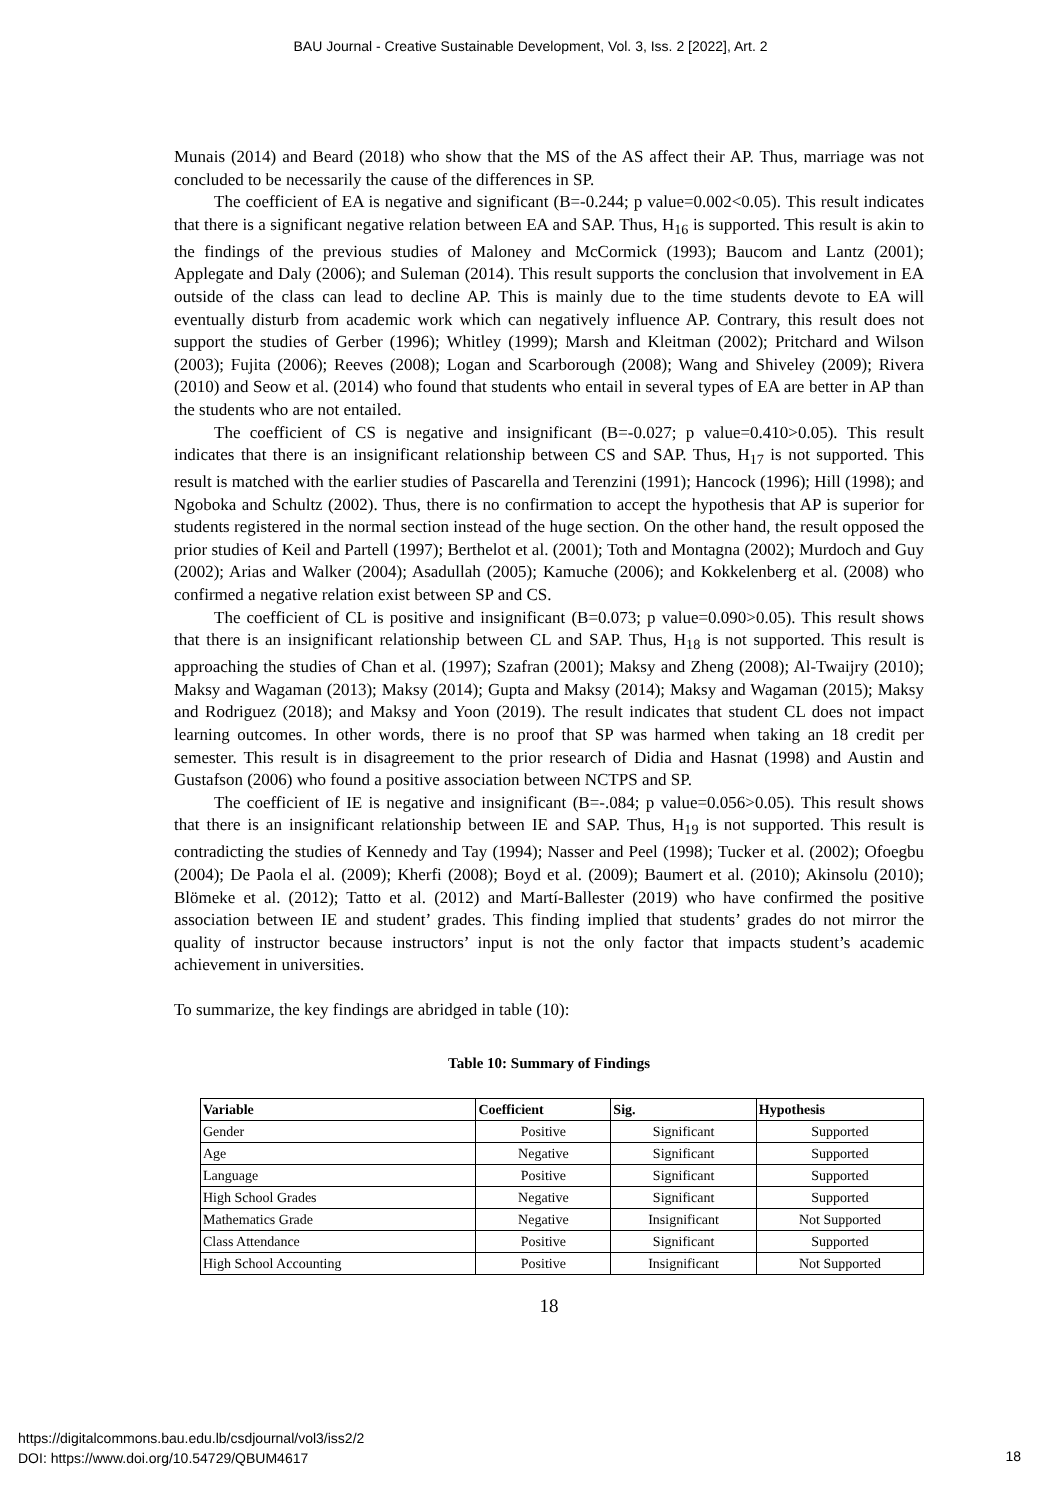BAU Journal - Creative Sustainable Development, Vol. 3, Iss. 2 [2022], Art. 2
Munais (2014) and Beard (2018) who show that the MS of the AS affect their AP. Thus, marriage was not concluded to be necessarily the cause of the differences in SP.
The coefficient of EA is negative and significant (B=-0.244; p value=0.002<0.05). This result indicates that there is a significant negative relation between EA and SAP. Thus, H<sub>16</sub> is supported. This result is akin to the findings of the previous studies of Maloney and McCormick (1993); Baucom and Lantz (2001); Applegate and Daly (2006); and Suleman (2014). This result supports the conclusion that involvement in EA outside of the class can lead to decline AP. This is mainly due to the time students devote to EA will eventually disturb from academic work which can negatively influence AP. Contrary, this result does not support the studies of Gerber (1996); Whitley (1999); Marsh and Kleitman (2002); Pritchard and Wilson (2003); Fujita (2006); Reeves (2008); Logan and Scarborough (2008); Wang and Shiveley (2009); Rivera (2010) and Seow et al. (2014) who found that students who entail in several types of EA are better in AP than the students who are not entailed.
The coefficient of CS is negative and insignificant (B=-0.027; p value=0.410>0.05). This result indicates that there is an insignificant relationship between CS and SAP. Thus, H<sub>17</sub> is not supported. This result is matched with the earlier studies of Pascarella and Terenzini (1991); Hancock (1996); Hill (1998); and Ngoboka and Schultz (2002). Thus, there is no confirmation to accept the hypothesis that AP is superior for students registered in the normal section instead of the huge section. On the other hand, the result opposed the prior studies of Keil and Partell (1997); Berthelot et al. (2001); Toth and Montagna (2002); Murdoch and Guy (2002); Arias and Walker (2004); Asadullah (2005); Kamuche (2006); and Kokkelenberg et al. (2008) who confirmed a negative relation exist between SP and CS.
The coefficient of CL is positive and insignificant (B=0.073; p value=0.090>0.05). This result shows that there is an insignificant relationship between CL and SAP. Thus, H<sub>18</sub> is not supported. This result is approaching the studies of Chan et al. (1997); Szafran (2001); Maksy and Zheng (2008); Al-Twaijry (2010); Maksy and Wagaman (2013); Maksy (2014); Gupta and Maksy (2014); Maksy and Wagaman (2015); Maksy and Rodriguez (2018); and Maksy and Yoon (2019). The result indicates that student CL does not impact learning outcomes. In other words, there is no proof that SP was harmed when taking an 18 credit per semester. This result is in disagreement to the prior research of Didia and Hasnat (1998) and Austin and Gustafson (2006) who found a positive association between NCTPS and SP.
The coefficient of IE is negative and insignificant (B=-.084; p value=0.056>0.05). This result shows that there is an insignificant relationship between IE and SAP. Thus, H<sub>19</sub> is not supported. This result is contradicting the studies of Kennedy and Tay (1994); Nasser and Peel (1998); Tucker et al. (2002); Ofoegbu (2004); De Paola el al. (2009); Kherfi (2008); Boyd et al. (2009); Baumert et al. (2010); Akinsolu (2010); Blömeke et al. (2012); Tatto et al. (2012) and Martí-Ballester (2019) who have confirmed the positive association between IE and student’ grades. This finding implied that students’ grades do not mirror the quality of instructor because instructors’ input is not the only factor that impacts student’s academic achievement in universities.
To summarize, the key findings are abridged in table (10):
Table 10: Summary of Findings
| Variable | Coefficient | Sig. | Hypothesis |
| --- | --- | --- | --- |
| Gender | Positive | Significant | Supported |
| Age | Negative | Significant | Supported |
| Language | Positive | Significant | Supported |
| High School Grades | Negative | Significant | Supported |
| Mathematics Grade | Negative | Insignificant | Not Supported |
| Class Attendance | Positive | Significant | Supported |
| High School Accounting | Positive | Insignificant | Not Supported |
18
https://digitalcommons.bau.edu.lb/csdjournal/vol3/iss2/2
DOI: https://www.doi.org/10.54729/QBUM4617
18